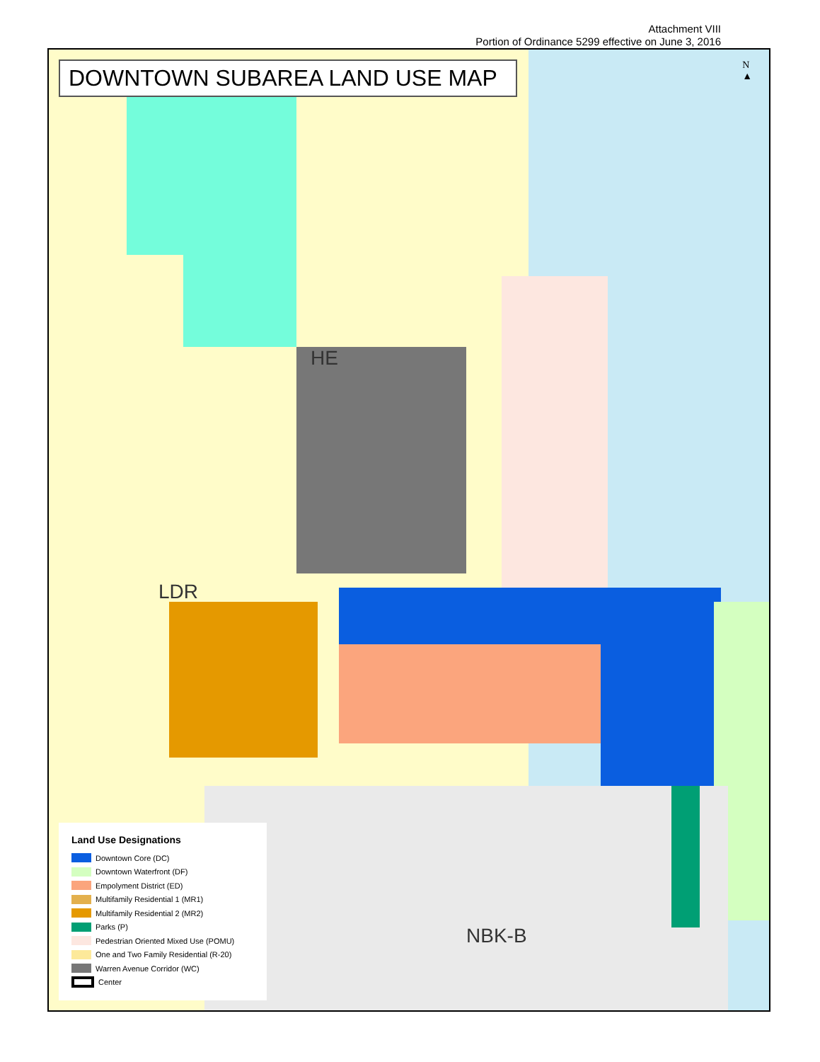Attachment VIII
Portion of Ordinance 5299 effective on June 3, 2016
DOWNTOWN SUBAREA LAND USE MAP
N
▲
HE
LDR
NBK-B
Land Use Designations
Downtown Core (DC)
Downtown Waterfront (DF)
Empolyment District (ED)
Multifamily Residential 1 (MR1)
Multifamily Residential 2 (MR2)
Parks (P)
Pedestrian Oriented Mixed Use (POMU)
One and Two Family Residential (R-20)
Warren Avenue Corridor (WC)
Center